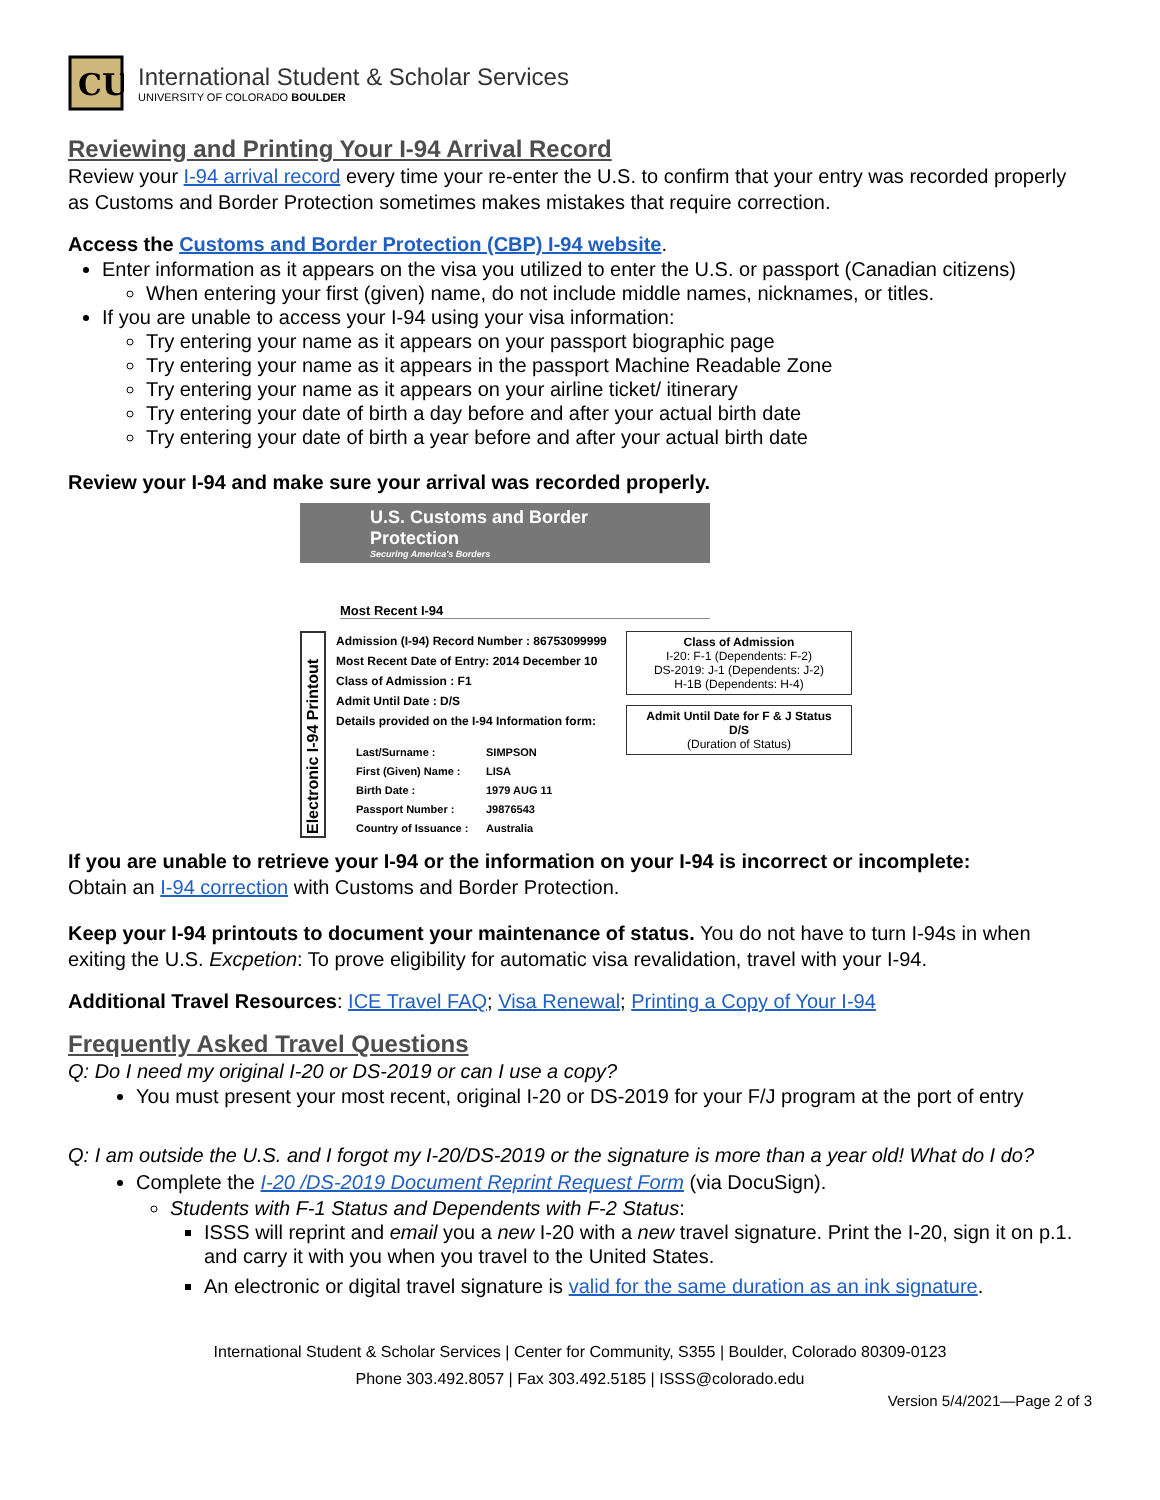CU
International Student & Scholar Services
UNIVERSITY OF COLORADO BOULDER
Reviewing and Printing Your I-94 Arrival Record
Review your I-94 arrival record every time your re-enter the U.S. to confirm that your entry was recorded properly as Customs and Border Protection sometimes makes mistakes that require correction.
Access the Customs and Border Protection (CBP) I-94 website.
Enter information as it appears on the visa you utilized to enter the U.S. or passport (Canadian citizens)
When entering your first (given) name, do not include middle names, nicknames, or titles.
If you are unable to access your I-94 using your visa information:
Try entering your name as it appears on your passport biographic page
Try entering your name as it appears in the passport Machine Readable Zone
Try entering your name as it appears on your airline ticket/ itinerary
Try entering your date of birth a day before and after your actual birth date
Try entering your date of birth a year before and after your actual birth date
Review your I-94 and make sure your arrival was recorded properly.
U.S. Customs and Border Protection
Securing America's Borders
Most Recent I-94
Electronic I-94 Printout
Admission (I-94) Record Number : 86753099999
Most Recent Date of Entry: 2014 December 10
Class of Admission : F1
Admit Until Date : D/S
Details provided on the I-94 Information form:
Last/Surname : SIMPSON First (Given) Name : LISA Birth Date : 1979 AUG 11 Passport Number : J9876543 Country of Issuance : Australia
Class of Admission
I-20: F-1 (Dependents: F-2)
DS-2019: J-1 (Dependents: J-2)
H-1B (Dependents: H-4)
Admit Until Date for F & J Status
D/S
(Duration of Status)
If you are unable to retrieve your I-94 or the information on your I-94 is incorrect or incomplete:
Obtain an I-94 correction with Customs and Border Protection.
Keep your I-94 printouts to document your maintenance of status. You do not have to turn I-94s in when exiting the U.S. Excpetion: To prove eligibility for automatic visa revalidation, travel with your I-94.
Additional Travel Resources: ICE Travel FAQ; Visa Renewal; Printing a Copy of Your I-94
Frequently Asked Travel Questions
Q: Do I need my original I-20 or DS-2019 or can I use a copy?
You must present your most recent, original I-20 or DS-2019 for your F/J program at the port of entry
Q: I am outside the U.S. and I forgot my I-20/DS-2019 or the signature is more than a year old! What do I do?
Complete the I-20 /DS-2019 Document Reprint Request Form (via DocuSign).
Students with F-1 Status and Dependents with F-2 Status:
ISSS will reprint and email you a new I-20 with a new travel signature. Print the I-20, sign it on p.1. and carry it with you when you travel to the United States.
An electronic or digital travel signature is valid for the same duration as an ink signature.
International Student & Scholar Services | Center for Community, S355 | Boulder, Colorado 80309-0123
Phone 303.492.8057 | Fax 303.492.5185 | ISSS@colorado.edu
Version 5/4/2021—Page 2 of 3